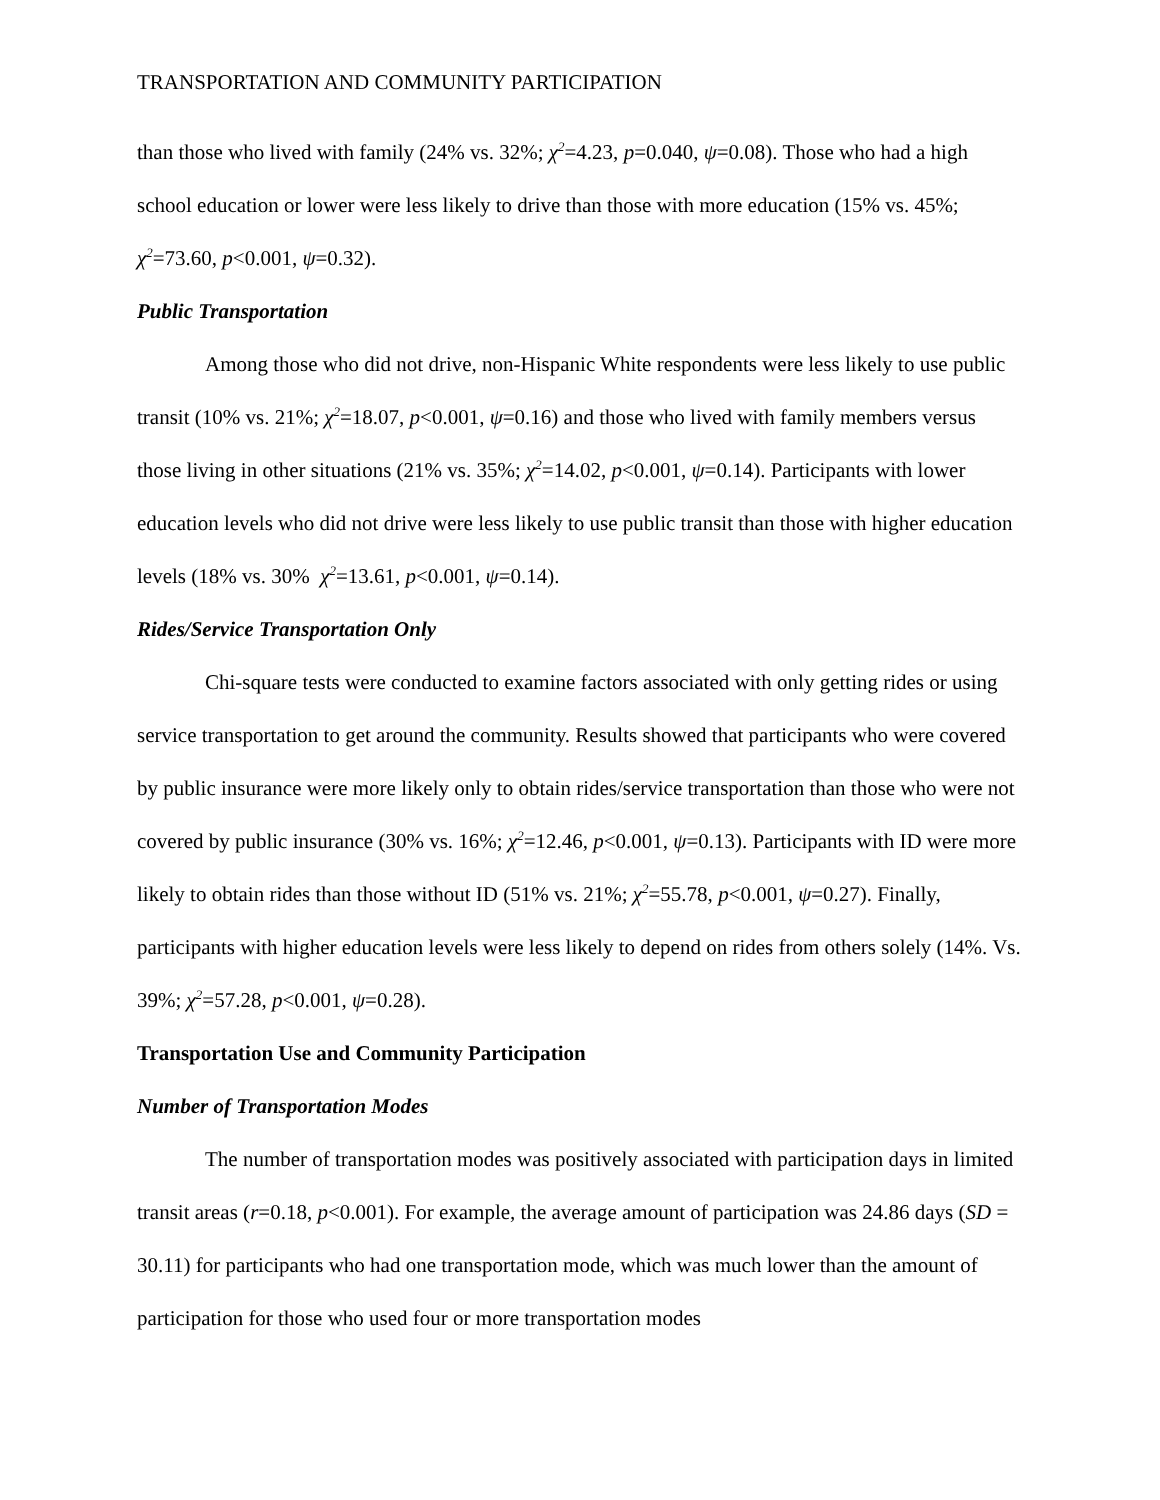TRANSPORTATION AND COMMUNITY PARTICIPATION
than those who lived with family (24% vs. 32%; χ<sup>2</sup>=4.23, p=0.040, ψ=0.08). Those who had a high school education or lower were less likely to drive than those with more education (15% vs. 45%; χ<sup>2</sup>=73.60, p<0.001, ψ=0.32).
Public Transportation
Among those who did not drive, non-Hispanic White respondents were less likely to use public transit (10% vs. 21%; χ<sup>2</sup>=18.07, p<0.001, ψ=0.16) and those who lived with family members versus those living in other situations (21% vs. 35%; χ<sup>2</sup>=14.02, p<0.001, ψ=0.14). Participants with lower education levels who did not drive were less likely to use public transit than those with higher education levels (18% vs. 30% χ<sup>2</sup>=13.61, p<0.001, ψ=0.14).
Rides/Service Transportation Only
Chi-square tests were conducted to examine factors associated with only getting rides or using service transportation to get around the community. Results showed that participants who were covered by public insurance were more likely only to obtain rides/service transportation than those who were not covered by public insurance (30% vs. 16%; χ<sup>2</sup>=12.46, p<0.001, ψ=0.13). Participants with ID were more likely to obtain rides than those without ID (51% vs. 21%; χ<sup>2</sup>=55.78, p<0.001, ψ=0.27). Finally, participants with higher education levels were less likely to depend on rides from others solely (14%. Vs. 39%; χ<sup>2</sup>=57.28, p<0.001, ψ=0.28).
Transportation Use and Community Participation
Number of Transportation Modes
The number of transportation modes was positively associated with participation days in limited transit areas (r=0.18, p<0.001). For example, the average amount of participation was 24.86 days (SD = 30.11) for participants who had one transportation mode, which was much lower than the amount of participation for those who used four or more transportation modes